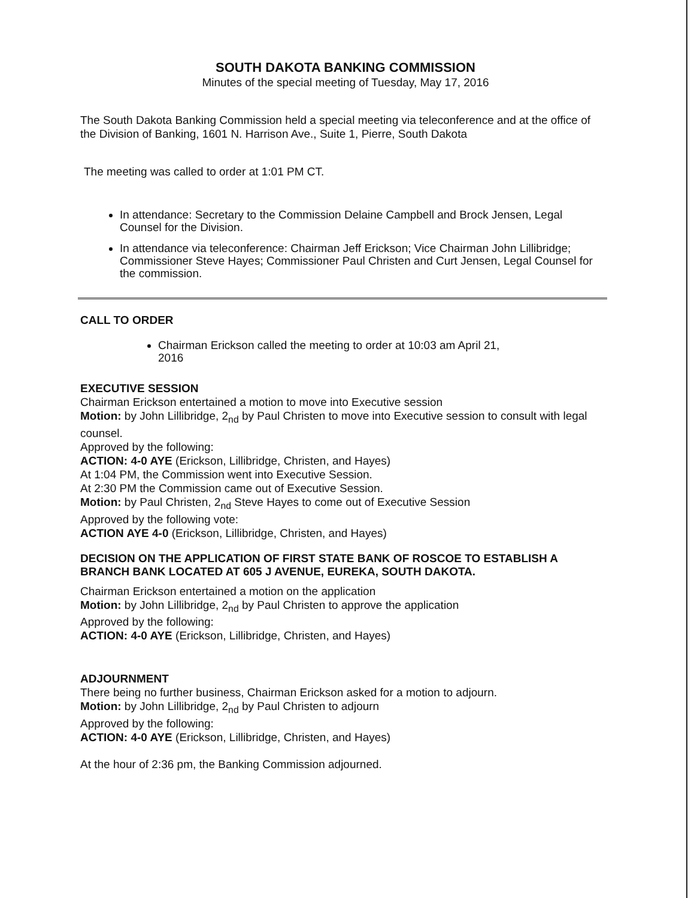SOUTH DAKOTA BANKING COMMISSION
Minutes of the special meeting of Tuesday, May 17, 2016
The South Dakota Banking Commission held a special meeting via teleconference and at the office of the Division of Banking, 1601 N. Harrison Ave., Suite 1, Pierre, South Dakota
The meeting was called to order at 1:01 PM CT.
In attendance: Secretary to the Commission Delaine Campbell and Brock Jensen, Legal Counsel for the Division.
In attendance via teleconference: Chairman Jeff Erickson; Vice Chairman John Lillibridge; Commissioner Steve Hayes; Commissioner Paul Christen and Curt Jensen, Legal Counsel for the commission.
CALL TO ORDER
Chairman Erickson called the meeting to order at 10:03 am April 21, 2016
EXECUTIVE SESSION
Chairman Erickson entertained a motion to move into Executive session
Motion: by John Lillibridge, 2<sub>nd</sub> by Paul Christen to move into Executive session to consult with legal counsel.
Approved by the following:
ACTION: 4-0 AYE (Erickson, Lillibridge, Christen, and Hayes)
At 1:04 PM, the Commission went into Executive Session.
At 2:30 PM the Commission came out of Executive Session.
Motion: by Paul Christen, 2<sub>nd</sub> Steve Hayes to come out of Executive Session
Approved by the following vote:
ACTION AYE 4-0 (Erickson, Lillibridge, Christen, and Hayes)
DECISION ON THE APPLICATION OF FIRST STATE BANK OF ROSCOE TO ESTABLISH A BRANCH BANK LOCATED AT 605 J AVENUE, EUREKA, SOUTH DAKOTA.
Chairman Erickson entertained a motion on the application
Motion: by John Lillibridge, 2<sub>nd</sub> by Paul Christen to approve the application
Approved by the following:
ACTION: 4-0 AYE (Erickson, Lillibridge, Christen, and Hayes)
ADJOURNMENT
There being no further business, Chairman Erickson asked for a motion to adjourn.
Motion: by John Lillibridge, 2<sub>nd</sub> by Paul Christen to adjourn
Approved by the following:
ACTION: 4-0 AYE (Erickson, Lillibridge, Christen, and Hayes)
At the hour of 2:36 pm, the Banking Commission adjourned.